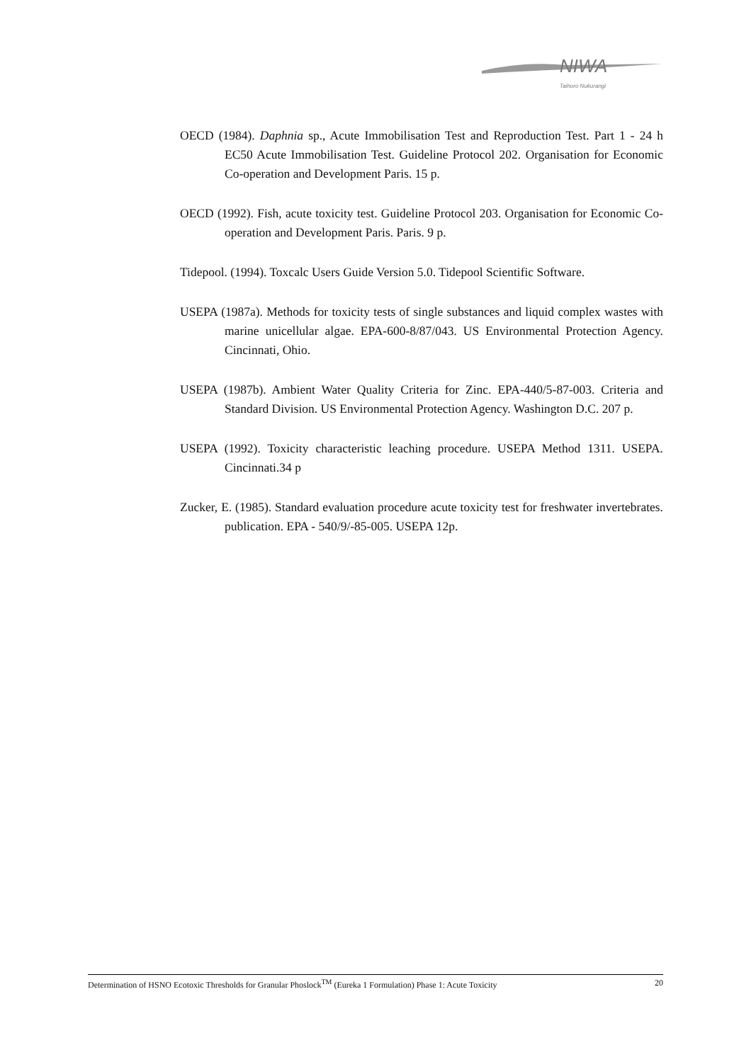NIWA
Taihoro Nukurangi
OECD (1984). Daphnia sp., Acute Immobilisation Test and Reproduction Test. Part 1 - 24 h EC50 Acute Immobilisation Test. Guideline Protocol 202. Organisation for Economic Co-operation and Development Paris. 15 p.
OECD (1992). Fish, acute toxicity test. Guideline Protocol 203. Organisation for Economic Co-operation and Development Paris. Paris. 9 p.
Tidepool. (1994). Toxcalc Users Guide Version 5.0. Tidepool Scientific Software.
USEPA (1987a). Methods for toxicity tests of single substances and liquid complex wastes with marine unicellular algae. EPA-600-8/87/043. US Environmental Protection Agency. Cincinnati, Ohio.
USEPA (1987b). Ambient Water Quality Criteria for Zinc. EPA-440/5-87-003. Criteria and Standard Division. US Environmental Protection Agency. Washington D.C. 207 p.
USEPA (1992). Toxicity characteristic leaching procedure. USEPA Method 1311. USEPA. Cincinnati.34 p
Zucker, E. (1985). Standard evaluation procedure acute toxicity test for freshwater invertebrates. publication. EPA - 540/9/-85-005. USEPA 12p.
Determination of HSNO Ecotoxic Thresholds for Granular Phoslock<sup>TM</sup> (Eureka 1 Formulation) Phase 1: Acute Toxicity 20